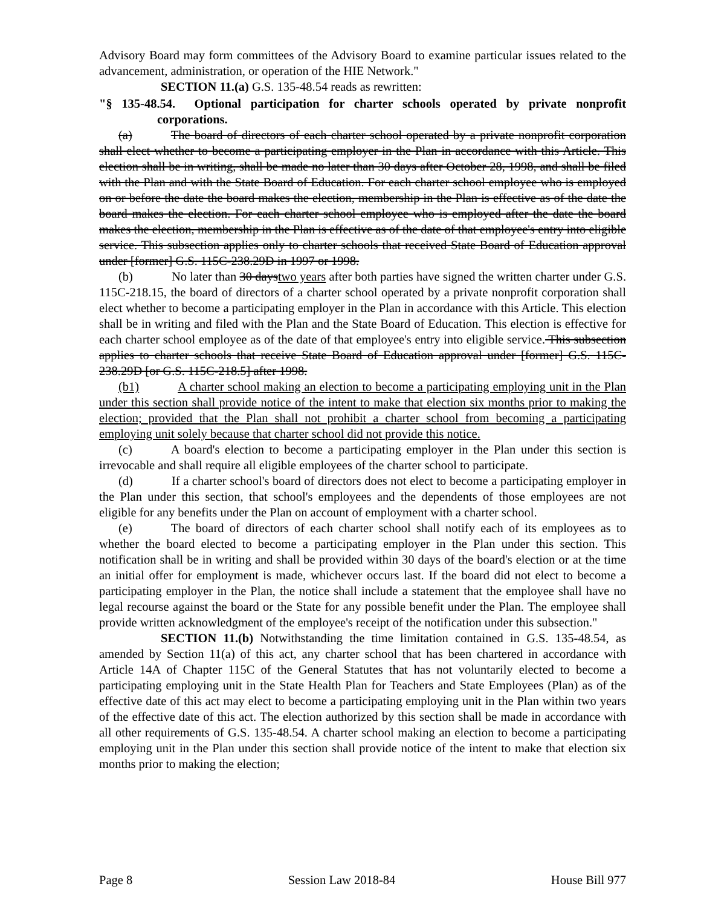Advisory Board may form committees of the Advisory Board to examine particular issues related to the advancement, administration, or operation of the HIE Network."
SECTION 11.(a) G.S. 135-48.54 reads as rewritten:
"§ 135-48.54. Optional participation for charter schools operated by private nonprofit corporations.
(a) The board of directors of each charter school operated by a private nonprofit corporation shall elect whether to become a participating employer in the Plan in accordance with this Article. This election shall be in writing, shall be made no later than 30 days after October 28, 1998, and shall be filed with the Plan and with the State Board of Education. For each charter school employee who is employed on or before the date the board makes the election, membership in the Plan is effective as of the date the board makes the election. For each charter school employee who is employed after the date the board makes the election, membership in the Plan is effective as of the date of that employee's entry into eligible service. This subsection applies only to charter schools that received State Board of Education approval under [former] G.S. 115C-238.29D in 1997 or 1998.
(b) No later than 30 daystwo years after both parties have signed the written charter under G.S. 115C-218.15, the board of directors of a charter school operated by a private nonprofit corporation shall elect whether to become a participating employer in the Plan in accordance with this Article. This election shall be in writing and filed with the Plan and the State Board of Education. This election is effective for each charter school employee as of the date of that employee's entry into eligible service. This subsection applies to charter schools that receive State Board of Education approval under [former] G.S. 115C-238.29D [or G.S. 115C-218.5] after 1998.
(b1) A charter school making an election to become a participating employing unit in the Plan under this section shall provide notice of the intent to make that election six months prior to making the election; provided that the Plan shall not prohibit a charter school from becoming a participating employing unit solely because that charter school did not provide this notice.
(c) A board's election to become a participating employer in the Plan under this section is irrevocable and shall require all eligible employees of the charter school to participate.
(d) If a charter school's board of directors does not elect to become a participating employer in the Plan under this section, that school's employees and the dependents of those employees are not eligible for any benefits under the Plan on account of employment with a charter school.
(e) The board of directors of each charter school shall notify each of its employees as to whether the board elected to become a participating employer in the Plan under this section. This notification shall be in writing and shall be provided within 30 days of the board's election or at the time an initial offer for employment is made, whichever occurs last. If the board did not elect to become a participating employer in the Plan, the notice shall include a statement that the employee shall have no legal recourse against the board or the State for any possible benefit under the Plan. The employee shall provide written acknowledgment of the employee's receipt of the notification under this subsection."
SECTION 11.(b) Notwithstanding the time limitation contained in G.S. 135-48.54, as amended by Section 11(a) of this act, any charter school that has been chartered in accordance with Article 14A of Chapter 115C of the General Statutes that has not voluntarily elected to become a participating employing unit in the State Health Plan for Teachers and State Employees (Plan) as of the effective date of this act may elect to become a participating employing unit in the Plan within two years of the effective date of this act. The election authorized by this section shall be made in accordance with all other requirements of G.S. 135-48.54. A charter school making an election to become a participating employing unit in the Plan under this section shall provide notice of the intent to make that election six months prior to making the election;
Page 8 Session Law 2018-84 House Bill 977